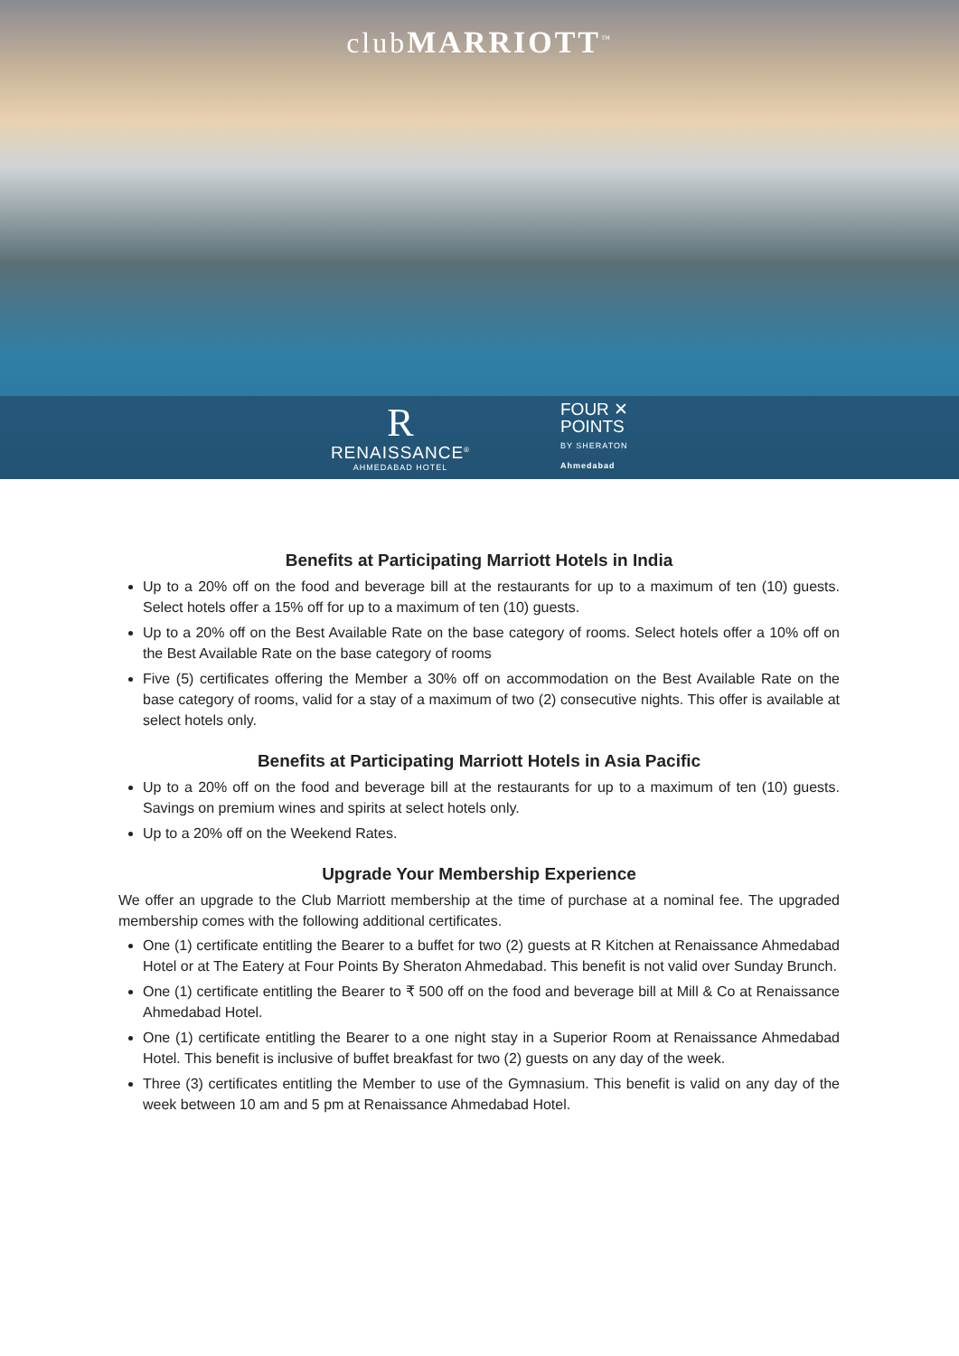clubMARRIOTT<sup>™</sup>
R
RENAISSANCE<sup>®</sup>
AHMEDABAD HOTEL
FOUR ✕
POINTS
BY SHERATON
Ahmedabad
Benefits at Participating Marriott Hotels in India
Up to a 20% off on the food and beverage bill at the restaurants for up to a maximum of ten (10) guests. Select hotels offer a 15% off for up to a maximum of ten (10) guests.
Up to a 20% off on the Best Available Rate on the base category of rooms. Select hotels offer a 10% off on the Best Available Rate on the base category of rooms
Five (5) certificates offering the Member a 30% off on accommodation on the Best Available Rate on the base category of rooms, valid for a stay of a maximum of two (2) consecutive nights. This offer is available at select hotels only.
Benefits at Participating Marriott Hotels in Asia Pacific
Up to a 20% off on the food and beverage bill at the restaurants for up to a maximum of ten (10) guests. Savings on premium wines and spirits at select hotels only.
Up to a 20% off on the Weekend Rates.
Upgrade Your Membership Experience
We offer an upgrade to the Club Marriott membership at the time of purchase at a nominal fee. The upgraded membership comes with the following additional certificates.
One (1) certificate entitling the Bearer to a buffet for two (2) guests at R Kitchen at Renaissance Ahmedabad Hotel or at The Eatery at Four Points By Sheraton Ahmedabad. This benefit is not valid over Sunday Brunch.
One (1) certificate entitling the Bearer to ₹ 500 off on the food and beverage bill at Mill & Co at Renaissance Ahmedabad Hotel.
One (1) certificate entitling the Bearer to a one night stay in a Superior Room at Renaissance Ahmedabad Hotel. This benefit is inclusive of buffet breakfast for two (2) guests on any day of the week.
Three (3) certificates entitling the Member to use of the Gymnasium. This benefit is valid on any day of the week between 10 am and 5 pm at Renaissance Ahmedabad Hotel.